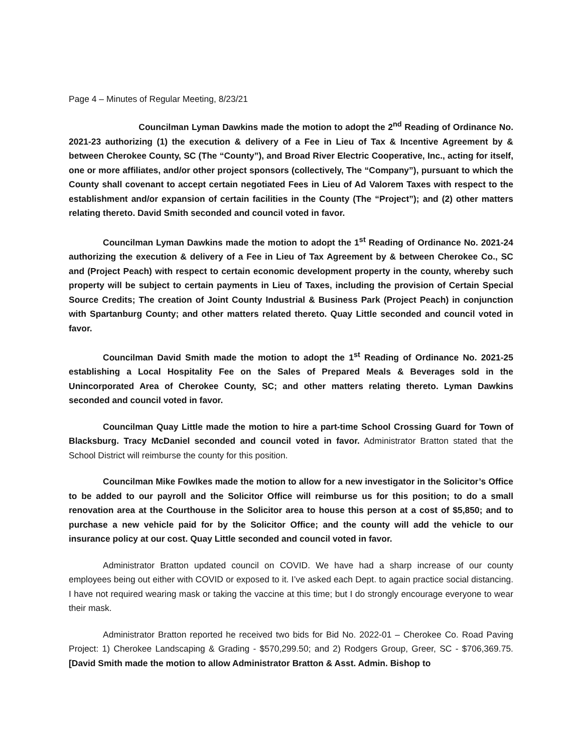Page 4 – Minutes of Regular Meeting, 8/23/21
Councilman Lyman Dawkins made the motion to adopt the 2<sup>nd</sup> Reading of Ordinance No. 2021-23 authorizing (1) the execution & delivery of a Fee in Lieu of Tax & Incentive Agreement by & between Cherokee County, SC (The “County”), and Broad River Electric Cooperative, Inc., acting for itself, one or more affiliates, and/or other project sponsors (collectively, The “Company”), pursuant to which the County shall covenant to accept certain negotiated Fees in Lieu of Ad Valorem Taxes with respect to the establishment and/or expansion of certain facilities in the County (The “Project”); and (2) other matters relating thereto. David Smith seconded and council voted in favor.
Councilman Lyman Dawkins made the motion to adopt the 1<sup>st</sup> Reading of Ordinance No. 2021-24 authorizing the execution & delivery of a Fee in Lieu of Tax Agreement by & between Cherokee Co., SC and (Project Peach) with respect to certain economic development property in the county, whereby such property will be subject to certain payments in Lieu of Taxes, including the provision of Certain Special Source Credits; The creation of Joint County Industrial & Business Park (Project Peach) in conjunction with Spartanburg County; and other matters related thereto. Quay Little seconded and council voted in favor.
Councilman David Smith made the motion to adopt the 1<sup>st</sup> Reading of Ordinance No. 2021-25 establishing a Local Hospitality Fee on the Sales of Prepared Meals & Beverages sold in the Unincorporated Area of Cherokee County, SC; and other matters relating thereto. Lyman Dawkins seconded and council voted in favor.
Councilman Quay Little made the motion to hire a part-time School Crossing Guard for Town of Blacksburg. Tracy McDaniel seconded and council voted in favor. Administrator Bratton stated that the School District will reimburse the county for this position.
Councilman Mike Fowlkes made the motion to allow for a new investigator in the Solicitor’s Office to be added to our payroll and the Solicitor Office will reimburse us for this position; to do a small renovation area at the Courthouse in the Solicitor area to house this person at a cost of $5,850; and to purchase a new vehicle paid for by the Solicitor Office; and the county will add the vehicle to our insurance policy at our cost. Quay Little seconded and council voted in favor.
Administrator Bratton updated council on COVID. We have had a sharp increase of our county employees being out either with COVID or exposed to it. I’ve asked each Dept. to again practice social distancing. I have not required wearing mask or taking the vaccine at this time; but I do strongly encourage everyone to wear their mask.
Administrator Bratton reported he received two bids for Bid No. 2022-01 – Cherokee Co. Road Paving Project: 1) Cherokee Landscaping & Grading - $570,299.50; and 2) Rodgers Group, Greer, SC - $706,369.75. [David Smith made the motion to allow Administrator Bratton & Asst. Admin. Bishop to